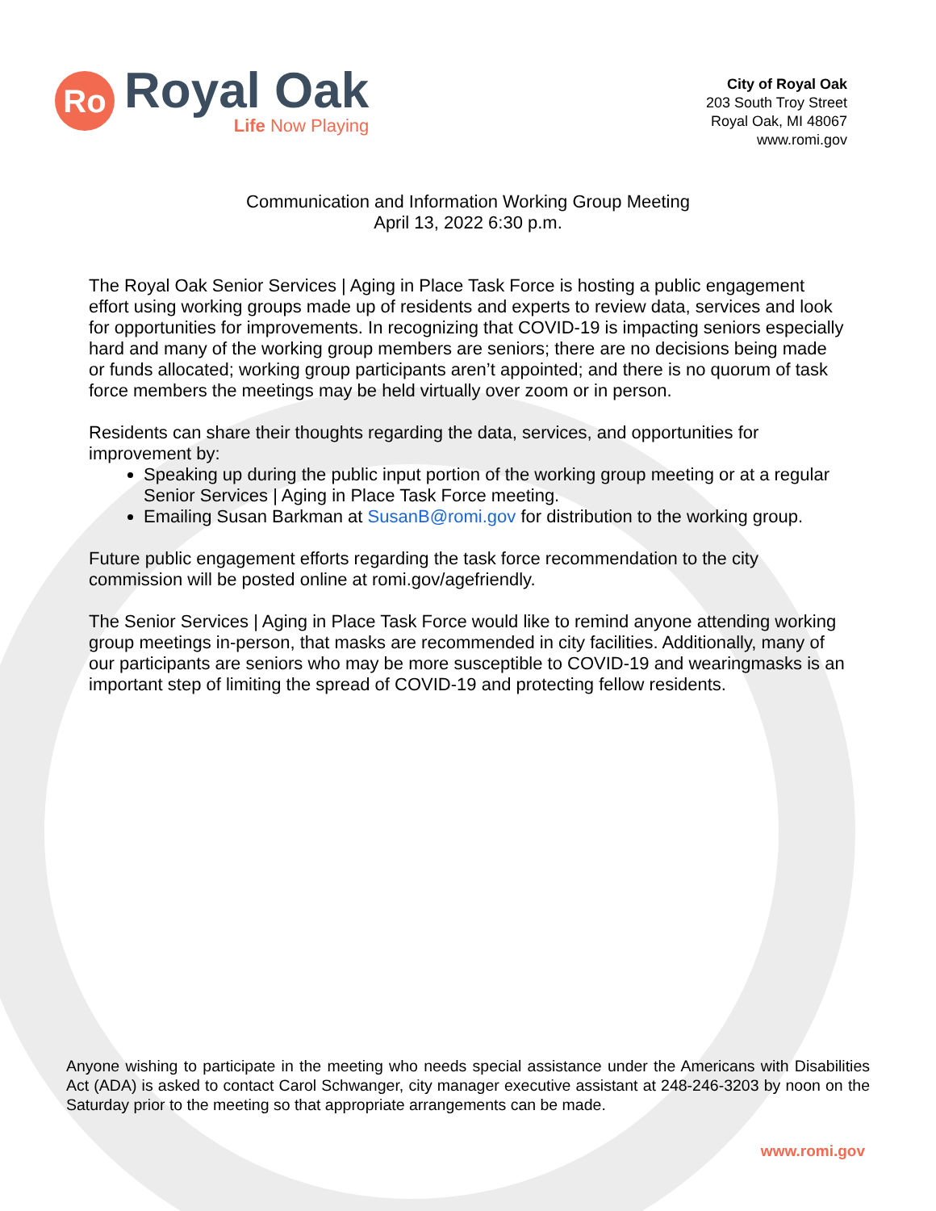Ro
Royal Oak
Life Now Playing
City of Royal Oak
203 South Troy Street
Royal Oak, MI 48067
www.romi.gov
Communication and Information Working Group Meeting
April 13, 2022 6:30 p.m.
The Royal Oak Senior Services | Aging in Place Task Force is hosting a public engagement effort using working groups made up of residents and experts to review data, services and look for opportunities for improvements. In recognizing that COVID-19 is impacting seniors especially hard and many of the working group members are seniors; there are no decisions being made or funds allocated; working group participants aren’t appointed; and there is no quorum of task force members the meetings may be held virtually over zoom or in person.
Residents can share their thoughts regarding the data, services, and opportunities for improvement by:
Speaking up during the public input portion of the working group meeting or at a regular Senior Services | Aging in Place Task Force meeting.
Emailing Susan Barkman at SusanB@romi.gov for distribution to the working group.
Future public engagement efforts regarding the task force recommendation to the city commission will be posted online at romi.gov/agefriendly.
The Senior Services | Aging in Place Task Force would like to remind anyone attending working group meetings in-person, that masks are recommended in city facilities. Additionally, many of our participants are seniors who may be more susceptible to COVID-19 and wearingmasks is an important step of limiting the spread of COVID-19 and protecting fellow residents.
Anyone wishing to participate in the meeting who needs special assistance under the Americans with Disabilities Act (ADA) is asked to contact Carol Schwanger, city manager executive assistant at 248-246-3203 by noon on the Saturday prior to the meeting so that appropriate arrangements can be made.
www.romi.gov